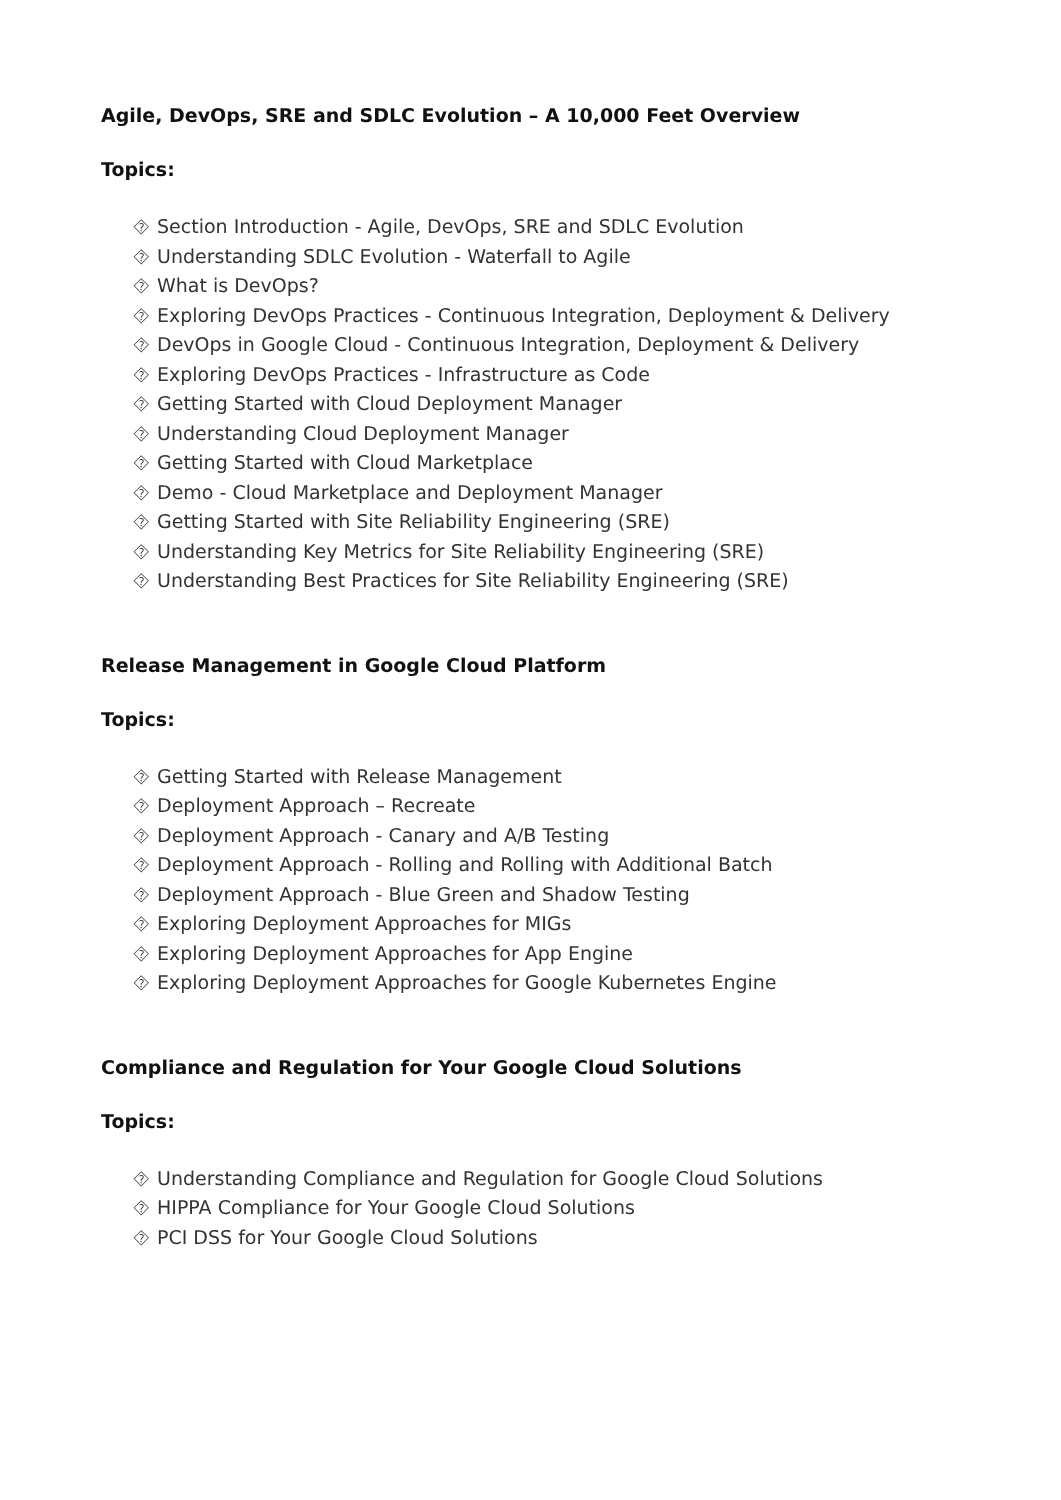Agile, DevOps, SRE and SDLC Evolution – A 10,000 Feet Overview
Topics:
⯑ Section Introduction - Agile, DevOps, SRE and SDLC Evolution
⯑ Understanding SDLC Evolution - Waterfall to Agile
⯑ What is DevOps?
⯑ Exploring DevOps Practices - Continuous Integration, Deployment & Delivery
⯑ DevOps in Google Cloud - Continuous Integration, Deployment & Delivery
⯑ Exploring DevOps Practices - Infrastructure as Code
⯑ Getting Started with Cloud Deployment Manager
⯑ Understanding Cloud Deployment Manager
⯑ Getting Started with Cloud Marketplace
⯑ Demo - Cloud Marketplace and Deployment Manager
⯑ Getting Started with Site Reliability Engineering (SRE)
⯑ Understanding Key Metrics for Site Reliability Engineering (SRE)
⯑ Understanding Best Practices for Site Reliability Engineering (SRE)
Release Management in Google Cloud Platform
Topics:
⯑ Getting Started with Release Management
⯑ Deployment Approach – Recreate
⯑ Deployment Approach - Canary and A/B Testing
⯑ Deployment Approach - Rolling and Rolling with Additional Batch
⯑ Deployment Approach - Blue Green and Shadow Testing
⯑ Exploring Deployment Approaches for MIGs
⯑ Exploring Deployment Approaches for App Engine
⯑ Exploring Deployment Approaches for Google Kubernetes Engine
Compliance and Regulation for Your Google Cloud Solutions
Topics:
⯑ Understanding Compliance and Regulation for Google Cloud Solutions
⯑ HIPPA Compliance for Your Google Cloud Solutions
⯑ PCI DSS for Your Google Cloud Solutions